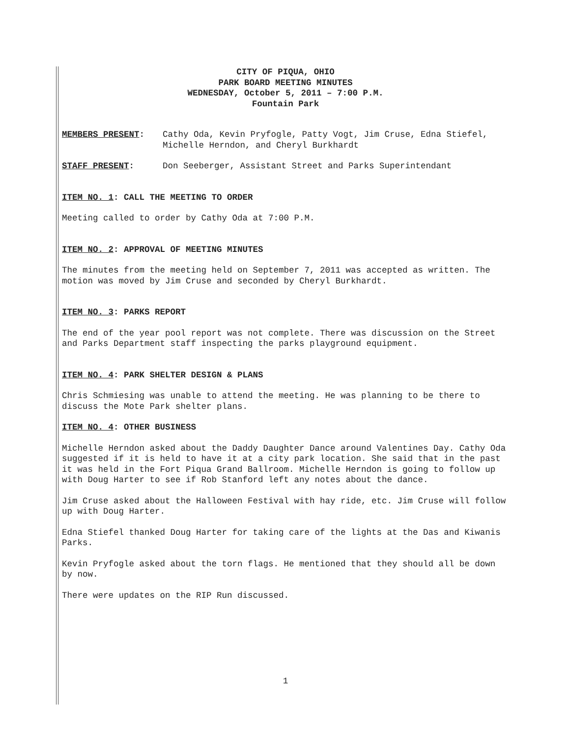CITY OF PIQUA, OHIO
PARK BOARD MEETING MINUTES
WEDNESDAY, October 5, 2011 – 7:00 P.M.
Fountain Park
MEMBERS PRESENT: Cathy Oda, Kevin Pryfogle, Patty Vogt, Jim Cruse, Edna Stiefel, Michelle Herndon, and Cheryl Burkhardt
STAFF PRESENT: Don Seeberger, Assistant Street and Parks Superintendant
ITEM NO. 1: CALL THE MEETING TO ORDER
Meeting called to order by Cathy Oda at 7:00 P.M.
ITEM NO. 2: APPROVAL OF MEETING MINUTES
The minutes from the meeting held on September 7, 2011 was accepted as written. The motion was moved by Jim Cruse and seconded by Cheryl Burkhardt.
ITEM NO. 3: PARKS REPORT
The end of the year pool report was not complete. There was discussion on the Street and Parks Department staff inspecting the parks playground equipment.
ITEM NO. 4: PARK SHELTER DESIGN & PLANS
Chris Schmiesing was unable to attend the meeting. He was planning to be there to discuss the Mote Park shelter plans.
ITEM NO. 4: OTHER BUSINESS
Michelle Herndon asked about the Daddy Daughter Dance around Valentines Day. Cathy Oda suggested if it is held to have it at a city park location. She said that in the past it was held in the Fort Piqua Grand Ballroom. Michelle Herndon is going to follow up with Doug Harter to see if Rob Stanford left any notes about the dance.
Jim Cruse asked about the Halloween Festival with hay ride, etc. Jim Cruse will follow up with Doug Harter.
Edna Stiefel thanked Doug Harter for taking care of the lights at the Das and Kiwanis Parks.
Kevin Pryfogle asked about the torn flags. He mentioned that they should all be down by now.
There were updates on the RIP Run discussed.
1